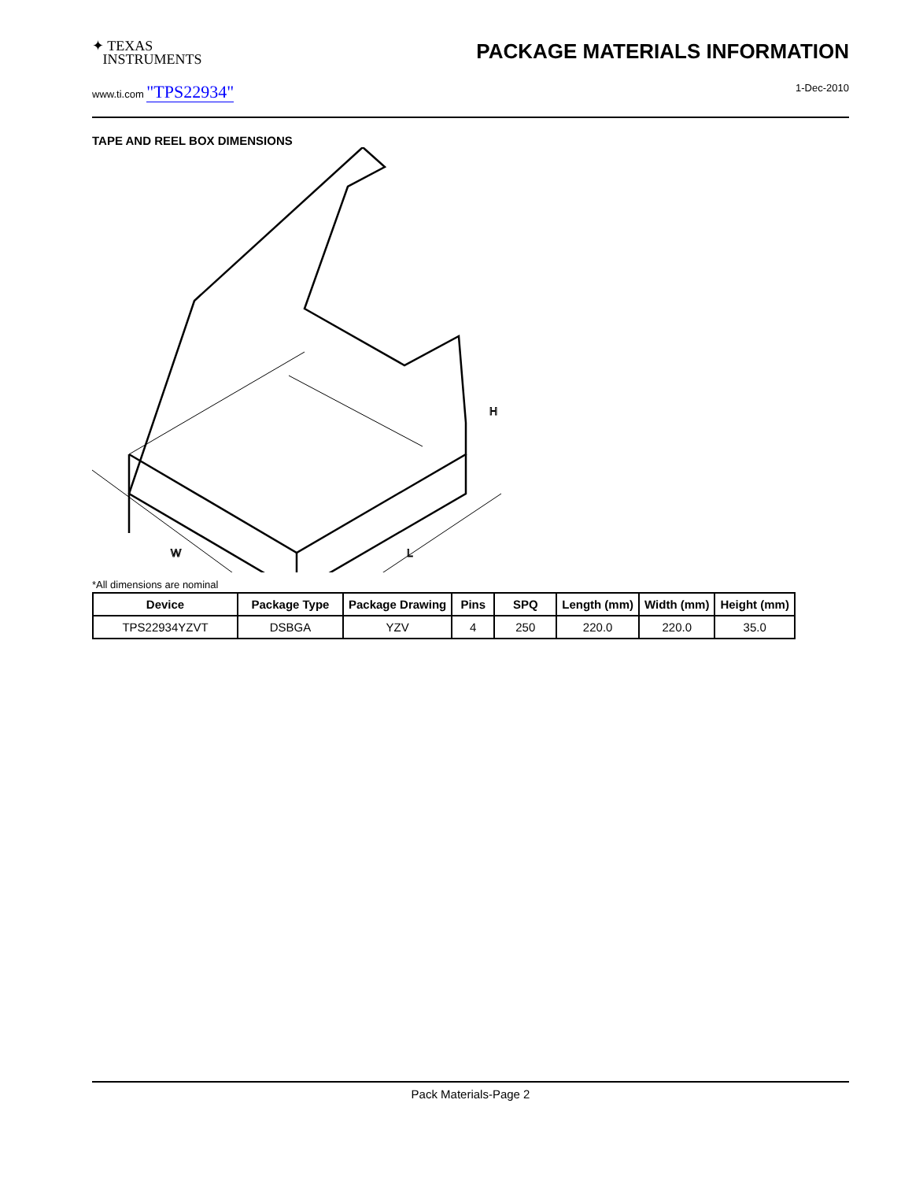✦ TEXAS
INSTRUMENTS
PACKAGE MATERIALS INFORMATION
www.ti.com "TPS22934" 1-Dec-2010
TAPE AND REEL BOX DIMENSIONS
W
L
H
*All dimensions are nominal
| Device | Package Type | Package Drawing | Pins | SPQ | Length (mm) | Width (mm) | Height (mm) |
| --- | --- | --- | --- | --- | --- | --- | --- |
| TPS22934YZVT | DSBGA | YZV | 4 | 250 | 220.0 | 220.0 | 35.0 |
Pack Materials-Page 2